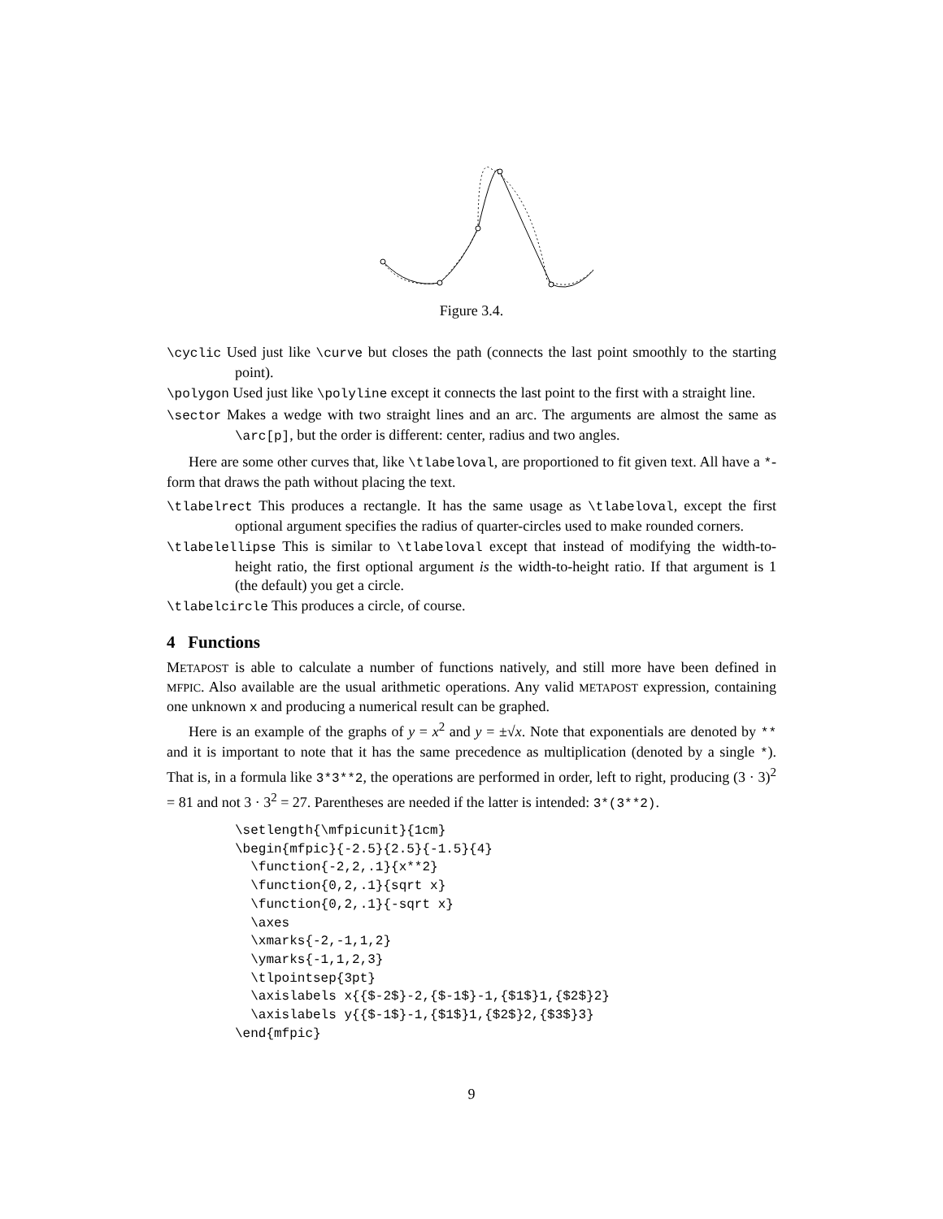Figure 3.4.
\cyclic Used just like \curve but closes the path (connects the last point smoothly to the starting point).
\polygon Used just like \polyline except it connects the last point to the first with a straight line.
\sector Makes a wedge with two straight lines and an arc. The arguments are almost the same as \arc[p], but the order is different: center, radius and two angles.
Here are some other curves that, like \tlabeloval, are proportioned to fit given text. All have a *-form that draws the path without placing the text.
\tlabelrect This produces a rectangle. It has the same usage as \tlabeloval, except the first optional argument specifies the radius of quarter-circles used to make rounded corners.
\tlabelellipse This is similar to \tlabeloval except that instead of modifying the width-to-height ratio, the first optional argument is the width-to-height ratio. If that argument is 1 (the default) you get a circle.
\tlabelcircle This produces a circle, of course.
4 Functions
METAPOST is able to calculate a number of functions natively, and still more have been defined in MFPIC. Also available are the usual arithmetic operations. Any valid METAPOST expression, containing one unknown x and producing a numerical result can be graphed.
Here is an example of the graphs of y = x<sup>2</sup> and y = ±√x. Note that exponentials are denoted by ** and it is important to note that it has the same precedence as multiplication (denoted by a single *). That is, in a formula like 3*3**2, the operations are performed in order, left to right, producing (3 · 3)<sup>2</sup> = 81 and not 3 · 3<sup>2</sup> = 27. Parentheses are needed if the latter is intended: 3*(3**2).
\setlength{\mfpicunit}{1cm}
\begin{mfpic}{-2.5}{2.5}{-1.5}{4}
  \function{-2,2,.1}{x**2}
  \function{0,2,.1}{sqrt x}
  \function{0,2,.1}{-sqrt x}
  \axes
  \xmarks{-2,-1,1,2}
  \ymarks{-1,1,2,3}
  \tlpointsep{3pt}
  \axislabels x{{$-2$}-2,{$-1$}-1,{$1$}1,{$2$}2}
  \axislabels y{{$-1$}-1,{$1$}1,{$2$}2,{$3$}3}
\end{mfpic}
9